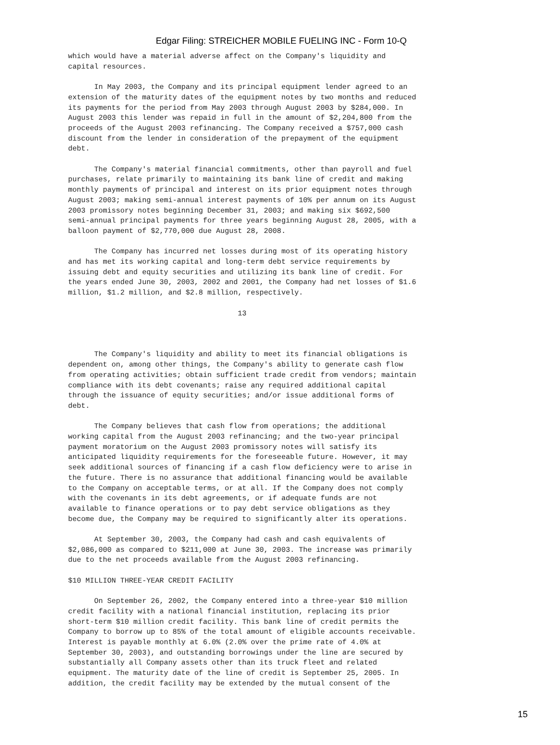Edgar Filing: STREICHER MOBILE FUELING INC - Form 10-Q
which would have a material adverse affect on the Company's liquidity and
capital resources.

      In May 2003, the Company and its principal equipment lender agreed to an
extension of the maturity dates of the equipment notes by two months and reduced
its payments for the period from May 2003 through August 2003 by $284,000. In
August 2003 this lender was repaid in full in the amount of $2,204,800 from the
proceeds of the August 2003 refinancing. The Company received a $757,000 cash
discount from the lender in consideration of the prepayment of the equipment
debt.

      The Company's material financial commitments, other than payroll and fuel
purchases, relate primarily to maintaining its bank line of credit and making
monthly payments of principal and interest on its prior equipment notes through
August 2003; making semi-annual interest payments of 10% per annum on its August
2003 promissory notes beginning December 31, 2003; and making six $692,500
semi-annual principal payments for three years beginning August 28, 2005, with a
balloon payment of $2,770,000 due August 28, 2008.

      The Company has incurred net losses during most of its operating history
and has met its working capital and long-term debt service requirements by
issuing debt and equity securities and utilizing its bank line of credit. For
the years ended June 30, 2003, 2002 and 2001, the Company had net losses of $1.6
million, $1.2 million, and $2.8 million, respectively.

                                       13



      The Company's liquidity and ability to meet its financial obligations is
dependent on, among other things, the Company's ability to generate cash flow
from operating activities; obtain sufficient trade credit from vendors; maintain
compliance with its debt covenants; raise any required additional capital
through the issuance of equity securities; and/or issue additional forms of
debt.

      The Company believes that cash flow from operations; the additional
working capital from the August 2003 refinancing; and the two-year principal
payment moratorium on the August 2003 promissory notes will satisfy its
anticipated liquidity requirements for the foreseeable future. However, it may
seek additional sources of financing if a cash flow deficiency were to arise in
the future. There is no assurance that additional financing would be available
to the Company on acceptable terms, or at all. If the Company does not comply
with the covenants in its debt agreements, or if adequate funds are not
available to finance operations or to pay debt service obligations as they
become due, the Company may be required to significantly alter its operations.

      At September 30, 2003, the Company had cash and cash equivalents of
$2,086,000 as compared to $211,000 at June 30, 2003. The increase was primarily
due to the net proceeds available from the August 2003 refinancing.

$10 MILLION THREE-YEAR CREDIT FACILITY

      On September 26, 2002, the Company entered into a three-year $10 million
credit facility with a national financial institution, replacing its prior
short-term $10 million credit facility. This bank line of credit permits the
Company to borrow up to 85% of the total amount of eligible accounts receivable.
Interest is payable monthly at 6.0% (2.0% over the prime rate of 4.0% at
September 30, 2003), and outstanding borrowings under the line are secured by
substantially all Company assets other than its truck fleet and related
equipment. The maturity date of the line of credit is September 25, 2005. In
addition, the credit facility may be extended by the mutual consent of the
15